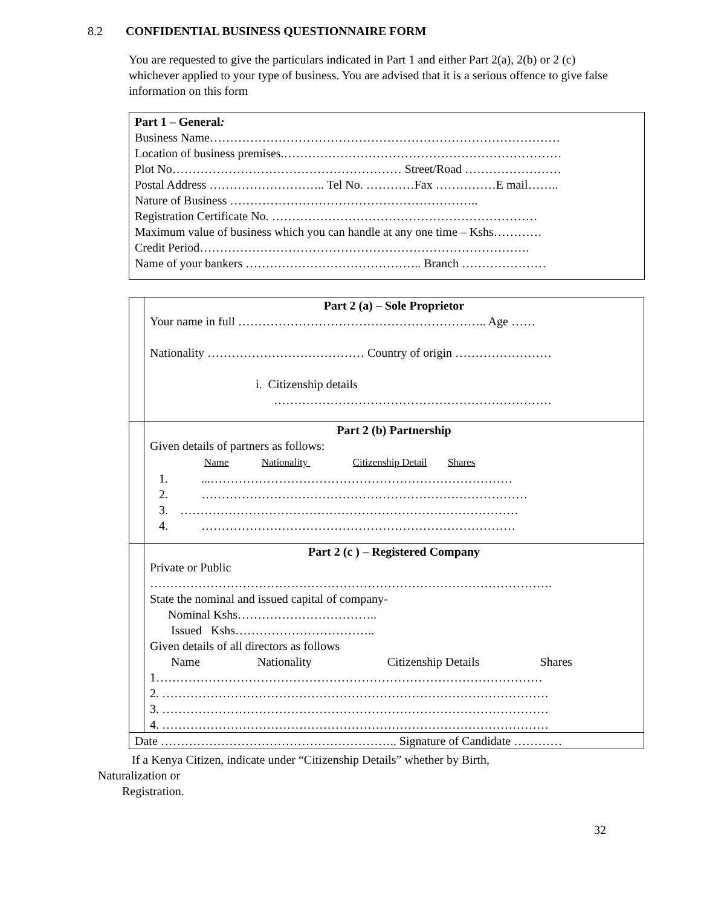8.2 CONFIDENTIAL BUSINESS QUESTIONNAIRE FORM
You are requested to give the particulars indicated in Part 1 and either Part 2(a), 2(b) or 2 (c) whichever applied to your type of business. You are advised that it is a serious offence to give false information on this form
Part 1 – General:
Business Name……………………………………………………………………………
Location of business premises.……………………………………………………………
Plot No………………………………………………… Street/Road ……………………
Postal Address ……………………….. Tel No. …………Fax ……………E mail……..
Nature of Business ……………………………………………………..
Registration Certificate No. …………………………………………………………
Maximum value of business which you can handle at any one time – Kshs…………
Credit Period……………………………………………………………………….
Name of your bankers …………………………………….. Branch …………………
| | Part 2 (a) – Sole Proprietor Your name in full …………………………………………………….. Age …… Nationality ………………………………… Country of origin …………………… i. Citizenship details …………………………………………………………… |
| | Part 2 (b) Partnership Given details of partners as follows: Name Nationality Citizenship Detail Shares 1. ...………………………………………………………………… 2. ……………………………………………………………………… 3. ………………………………………………………………………… 4. …………………………………………………………………… |
| | Part 2 (c ) – Registered Company Private or Public ………………………………………………………………………………………. State the nominal and issued capital of company- Nominal Kshs…………………………….. Issued Kshs…………………………….. Given details of all directors as follows Name Nationality Citizenship Details Shares 1…………………………………………………………………………………… 2. …………………………………………………………………………………… 3. …………………………………………………………………………………… 4. …………………………………………………………………………………… |
| Date ………………………………………………….. Signature of Candidate ………… | |
If a Kenya Citizen, indicate under “Citizenship Details” whether by Birth,
Naturalization or
Registration.
32